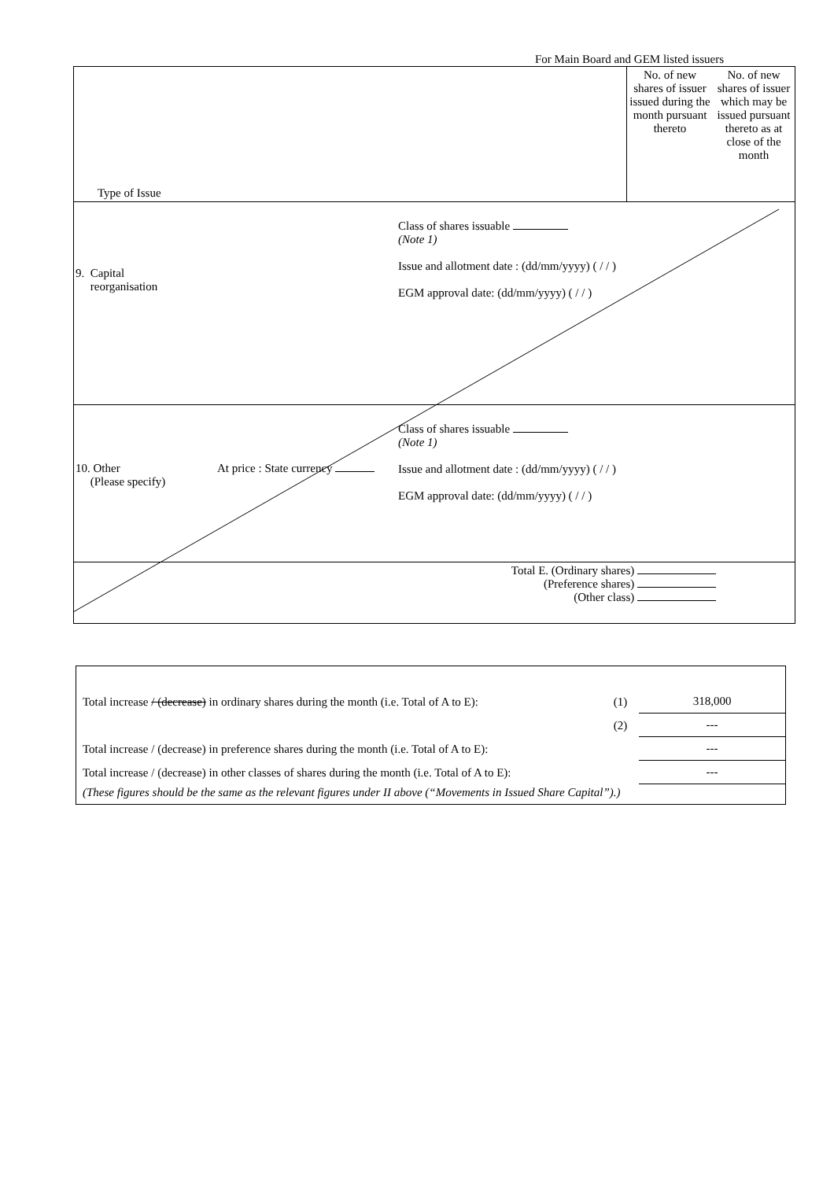For Main Board and GEM listed issuers
| Type of Issue | No. of new shares of issuer issued during the month pursuant thereto | No. of new shares of issuer which may be issued pursuant thereto as at close of the month |
| 9. Capital reorganisation Class of shares issuable (Note 1) Issue and allotment date : (dd/mm/yyyy) ( / / ) EGM approval date: (dd/mm/yyyy) ( / / ) | | |
| 10. Other (Please specify) At price : State currency Class of shares issuable (Note 1) Issue and allotment date : (dd/mm/yyyy) ( / / ) EGM approval date: (dd/mm/yyyy) ( / / ) | | |
| Total E. (Ordinary shares) (Preference shares) (Other class) | | |
| Total increase / (decrease) in ordinary shares during the month (i.e. Total of A to E): | (1) | 318,000 |
| | (2) | --- |
| Total increase / (decrease) in preference shares during the month (i.e. Total of A to E): | | --- |
| Total increase / (decrease) in other classes of shares during the month (i.e. Total of A to E): | | --- |
| (These figures should be the same as the relevant figures under II above (“Movements in Issued Share Capital”).) | | |